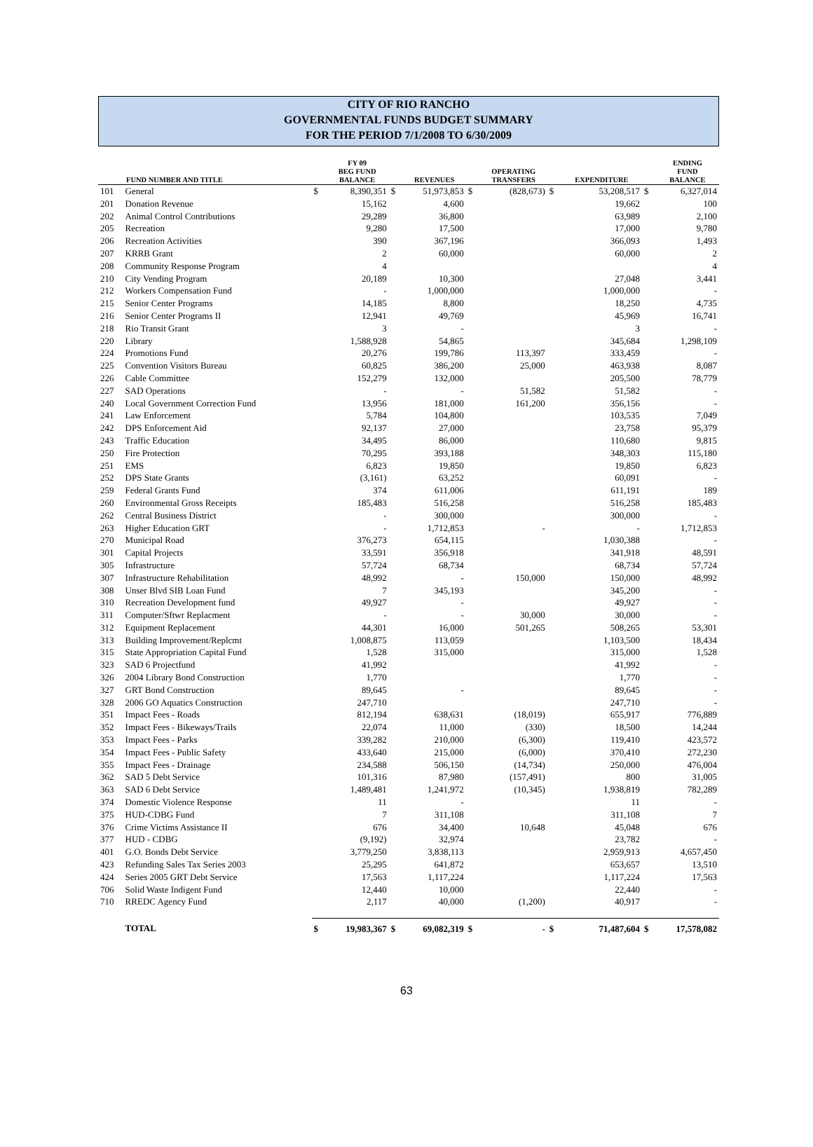CITY OF RIO RANCHO
GOVERNMENTAL FUNDS BUDGET SUMMARY
FOR THE PERIOD 7/1/2008 TO 6/30/2009
| FUND NUMBER AND TITLE | | | FY 09 BEG FUND BALANCE | | REVENUES | | OPERATING TRANSFERS | | EXPENDITURE | | ENDING FUND BALANCE |
| --- | --- | --- | --- | --- | --- | --- | --- | --- | --- | --- | --- |
| 101 | General | $ | 8,390,351 | $ | 51,973,853 | $ | (828,673) | $ | 53,208,517 | $ | 6,327,014 |
| 201 | Donation Revenue | | 15,162 | | 4,600 | | | | 19,662 | | 100 |
| 202 | Animal Control Contributions | | 29,289 | | 36,800 | | | | 63,989 | | 2,100 |
| 205 | Recreation | | 9,280 | | 17,500 | | | | 17,000 | | 9,780 |
| 206 | Recreation Activities | | 390 | | 367,196 | | | | 366,093 | | 1,493 |
| 207 | KRRB Grant | | 2 | | 60,000 | | | | 60,000 | | 2 |
| 208 | Community Response Program | | 4 | | | | | | | | 4 |
| 210 | City Vending Program | | 20,189 | | 10,300 | | | | 27,048 | | 3,441 |
| 212 | Workers Compensation Fund | | - | | 1,000,000 | | | | 1,000,000 | | - |
| 215 | Senior Center Programs | | 14,185 | | 8,800 | | | | 18,250 | | 4,735 |
| 216 | Senior Center Programs II | | 12,941 | | 49,769 | | | | 45,969 | | 16,741 |
| 218 | Rio Transit Grant | | 3 | | - | | | | 3 | | - |
| 220 | Library | | 1,588,928 | | 54,865 | | | | 345,684 | | 1,298,109 |
| 224 | Promotions Fund | | 20,276 | | 199,786 | | 113,397 | | 333,459 | | - |
| 225 | Convention Visitors Bureau | | 60,825 | | 386,200 | | 25,000 | | 463,938 | | 8,087 |
| 226 | Cable Committee | | 152,279 | | 132,000 | | | | 205,500 | | 78,779 |
| 227 | SAD Operations | | - | | - | | 51,582 | | 51,582 | | - |
| 240 | Local Government Correction Fund | | 13,956 | | 181,000 | | 161,200 | | 356,156 | | - |
| 241 | Law Enforcement | | 5,784 | | 104,800 | | | | 103,535 | | 7,049 |
| 242 | DPS Enforcement Aid | | 92,137 | | 27,000 | | | | 23,758 | | 95,379 |
| 243 | Traffic Education | | 34,495 | | 86,000 | | | | 110,680 | | 9,815 |
| 250 | Fire Protection | | 70,295 | | 393,188 | | | | 348,303 | | 115,180 |
| 251 | EMS | | 6,823 | | 19,850 | | | | 19,850 | | 6,823 |
| 252 | DPS State Grants | | (3,161) | | 63,252 | | | | 60,091 | | - |
| 259 | Federal Grants Fund | | 374 | | 611,006 | | | | 611,191 | | 189 |
| 260 | Environmental Gross Receipts | | 185,483 | | 516,258 | | | | 516,258 | | 185,483 |
| 262 | Central Business District | | - | | 300,000 | | | | 300,000 | | - |
| 263 | Higher Education GRT | | - | | 1,712,853 | | - | | - | | 1,712,853 |
| 270 | Municipal Road | | 376,273 | | 654,115 | | | | 1,030,388 | | - |
| 301 | Capital Projects | | 33,591 | | 356,918 | | | | 341,918 | | 48,591 |
| 305 | Infrastructure | | 57,724 | | 68,734 | | | | 68,734 | | 57,724 |
| 307 | Infrastructure Rehabilitation | | 48,992 | | - | | 150,000 | | 150,000 | | 48,992 |
| 308 | Unser Blvd SIB Loan Fund | | 7 | | 345,193 | | | | 345,200 | | - |
| 310 | Recreation Development fund | | 49,927 | | - | | | | 49,927 | | - |
| 311 | Computer/Sftwr Replacment | | - | | - | | 30,000 | | 30,000 | | - |
| 312 | Equipment Replacement | | 44,301 | | 16,000 | | 501,265 | | 508,265 | | 53,301 |
| 313 | Building Improvement/Replcmt | | 1,008,875 | | 113,059 | | | | 1,103,500 | | 18,434 |
| 315 | State Appropriation Capital Fund | | 1,528 | | 315,000 | | | | 315,000 | | 1,528 |
| 323 | SAD 6 Projectfund | | 41,992 | | | | | | 41,992 | | - |
| 326 | 2004 Library Bond Construction | | 1,770 | | | | | | 1,770 | | - |
| 327 | GRT Bond Construction | | 89,645 | | - | | | | 89,645 | | - |
| 328 | 2006 GO Aquatics Construction | | 247,710 | | | | | | 247,710 | | - |
| 351 | Impact Fees - Roads | | 812,194 | | 638,631 | | (18,019) | | 655,917 | | 776,889 |
| 352 | Impact Fees - Bikeways/Trails | | 22,074 | | 11,000 | | (330) | | 18,500 | | 14,244 |
| 353 | Impact Fees - Parks | | 339,282 | | 210,000 | | (6,300) | | 119,410 | | 423,572 |
| 354 | Impact Fees - Public Safety | | 433,640 | | 215,000 | | (6,000) | | 370,410 | | 272,230 |
| 355 | Impact Fees - Drainage | | 234,588 | | 506,150 | | (14,734) | | 250,000 | | 476,004 |
| 362 | SAD 5 Debt Service | | 101,316 | | 87,980 | | (157,491) | | 800 | | 31,005 |
| 363 | SAD 6 Debt Service | | 1,489,481 | | 1,241,972 | | (10,345) | | 1,938,819 | | 782,289 |
| 374 | Domestic Violence Response | | 11 | | - | | | | 11 | | - |
| 375 | HUD-CDBG Fund | | 7 | | 311,108 | | | | 311,108 | | 7 |
| 376 | Crime Victims Assistance II | | 676 | | 34,400 | | 10,648 | | 45,048 | | 676 |
| 377 | HUD - CDBG | | (9,192) | | 32,974 | | | | 23,782 | | - |
| 401 | G.O. Bonds Debt Service | | 3,779,250 | | 3,838,113 | | | | 2,959,913 | | 4,657,450 |
| 423 | Refunding Sales Tax Series 2003 | | 25,295 | | 641,872 | | | | 653,657 | | 13,510 |
| 424 | Series 2005 GRT Debt Service | | 17,563 | | 1,117,224 | | | | 1,117,224 | | 17,563 |
| 706 | Solid Waste Indigent Fund | | 12,440 | | 10,000 | | | | 22,440 | | - |
| 710 | RREDC Agency Fund | | 2,117 | | 40,000 | | (1,200) | | 40,917 | | - |
| | TOTAL | $ | 19,983,367 | $ | 69,082,319 | $ | - | $ | 71,487,604 | $ | 17,578,082 |
63